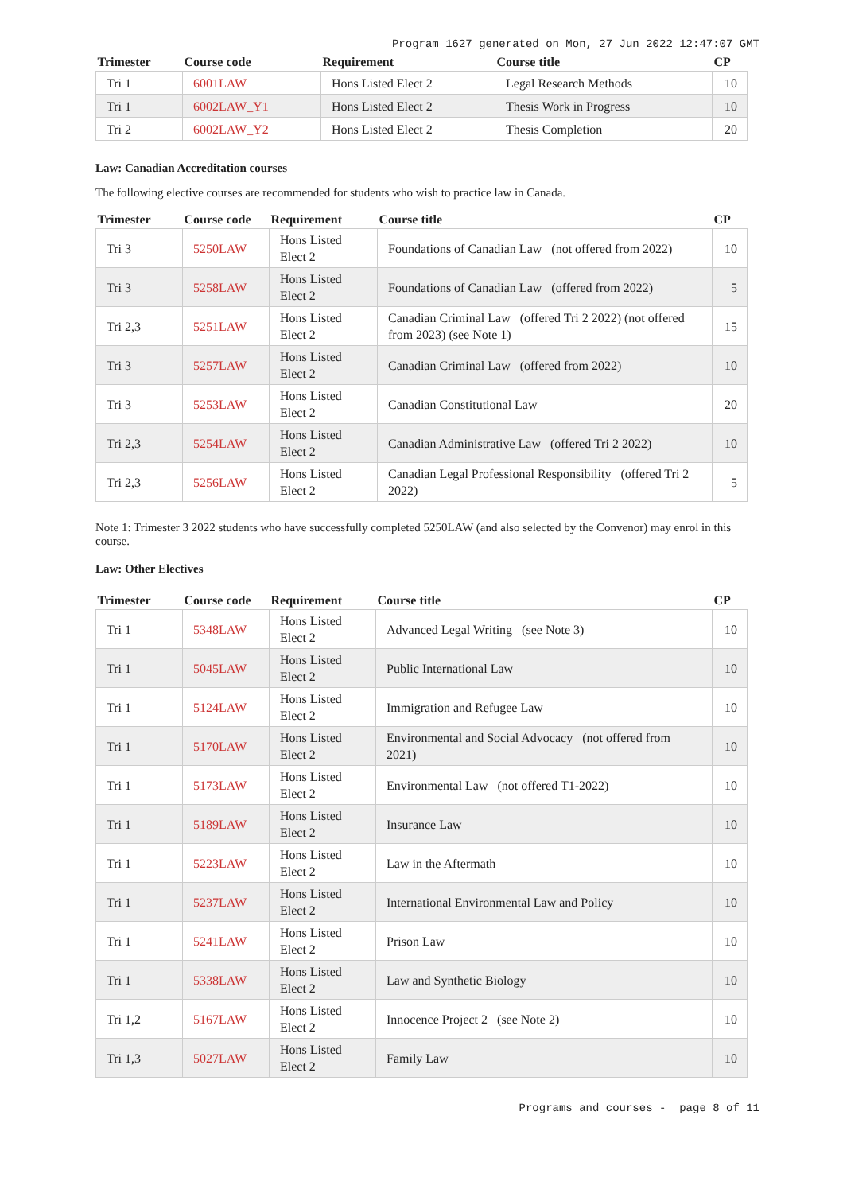Program 1627 generated on Mon, 27 Jun 2022 12:47:07 GMT
| Trimester | Course code | Requirement | Course title | CP |
| --- | --- | --- | --- | --- |
| Tri 1 | 6001LAW | Hons Listed Elect 2 | Legal Research Methods | 10 |
| Tri 1 | 6002LAW_Y1 | Hons Listed Elect 2 | Thesis Work in Progress | 10 |
| Tri 2 | 6002LAW_Y2 | Hons Listed Elect 2 | Thesis Completion | 20 |
Law: Canadian Accreditation courses
The following elective courses are recommended for students who wish to practice law in Canada.
| Trimester | Course code | Requirement | Course title | CP |
| --- | --- | --- | --- | --- |
| Tri 3 | 5250LAW | Hons Listed Elect 2 | Foundations of Canadian Law (not offered from 2022) | 10 |
| Tri 3 | 5258LAW | Hons Listed Elect 2 | Foundations of Canadian Law (offered from 2022) | 5 |
| Tri 2,3 | 5251LAW | Hons Listed Elect 2 | Canadian Criminal Law (offered Tri 2 2022) (not offered from 2023) (see Note 1) | 15 |
| Tri 3 | 5257LAW | Hons Listed Elect 2 | Canadian Criminal Law (offered from 2022) | 10 |
| Tri 3 | 5253LAW | Hons Listed Elect 2 | Canadian Constitutional Law | 20 |
| Tri 2,3 | 5254LAW | Hons Listed Elect 2 | Canadian Administrative Law (offered Tri 2 2022) | 10 |
| Tri 2,3 | 5256LAW | Hons Listed Elect 2 | Canadian Legal Professional Responsibility (offered Tri 2 2022) | 5 |
Note 1: Trimester 3 2022 students who have successfully completed 5250LAW (and also selected by the Convenor) may enrol in this course.
Law: Other Electives
| Trimester | Course code | Requirement | Course title | CP |
| --- | --- | --- | --- | --- |
| Tri 1 | 5348LAW | Hons Listed Elect 2 | Advanced Legal Writing (see Note 3) | 10 |
| Tri 1 | 5045LAW | Hons Listed Elect 2 | Public International Law | 10 |
| Tri 1 | 5124LAW | Hons Listed Elect 2 | Immigration and Refugee Law | 10 |
| Tri 1 | 5170LAW | Hons Listed Elect 2 | Environmental and Social Advocacy (not offered from 2021) | 10 |
| Tri 1 | 5173LAW | Hons Listed Elect 2 | Environmental Law (not offered T1-2022) | 10 |
| Tri 1 | 5189LAW | Hons Listed Elect 2 | Insurance Law | 10 |
| Tri 1 | 5223LAW | Hons Listed Elect 2 | Law in the Aftermath | 10 |
| Tri 1 | 5237LAW | Hons Listed Elect 2 | International Environmental Law and Policy | 10 |
| Tri 1 | 5241LAW | Hons Listed Elect 2 | Prison Law | 10 |
| Tri 1 | 5338LAW | Hons Listed Elect 2 | Law and Synthetic Biology | 10 |
| Tri 1,2 | 5167LAW | Hons Listed Elect 2 | Innocence Project 2 (see Note 2) | 10 |
| Tri 1,3 | 5027LAW | Hons Listed Elect 2 | Family Law | 10 |
Programs and courses - page 8 of 11